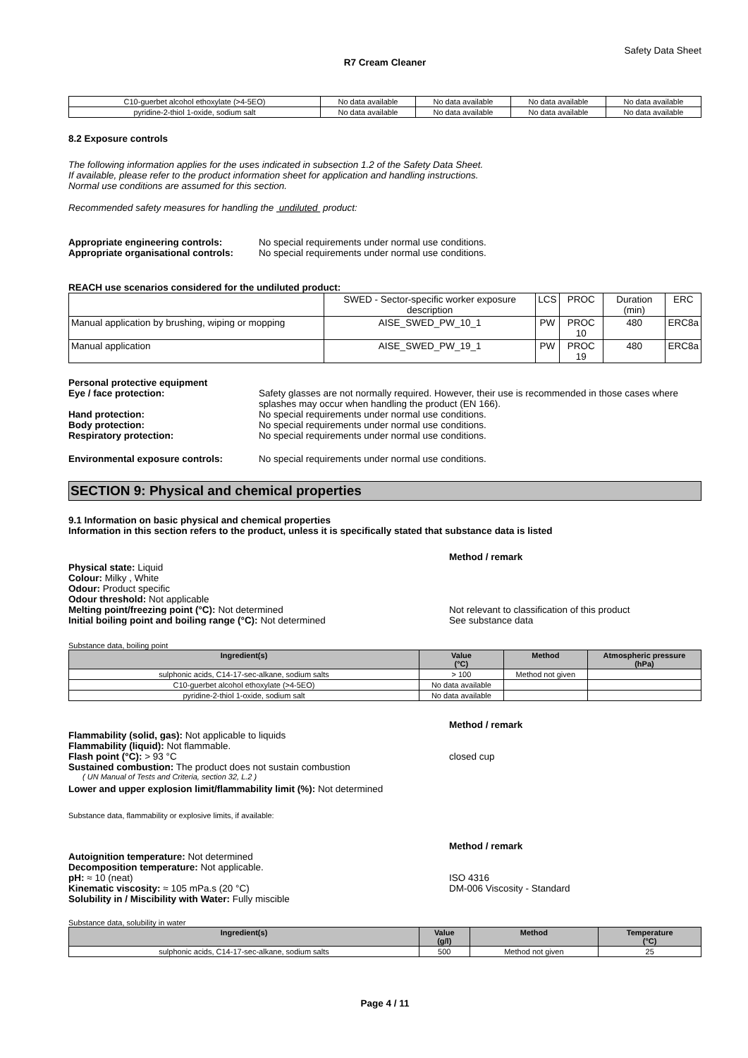Safety Data Sheet
R7 Cream Cleaner
| C10-guerbet alcohol ethoxylate (>4-5EO) | No data available | No data available | No data available | No data available |
| pyridine-2-thiol 1-oxide, sodium salt | No data available | No data available | No data available | No data available |
8.2 Exposure controls
The following information applies for the uses indicated in subsection 1.2 of the Safety Data Sheet.
If available, please refer to the product information sheet for application and handling instructions.
Normal use conditions are assumed for this section.
Recommended safety measures for handling the undiluted product:
Appropriate engineering controls: No special requirements under normal use conditions.
Appropriate organisational controls:
No special requirements under normal use conditions.
REACH use scenarios considered for the undiluted product:
| | SWED - Sector-specific worker exposure description | LCS | PROC | Duration (min) | ERC |
| Manual application by brushing, wiping or mopping | AISE_SWED_PW_10_1 | PW | PROC 10 | 480 | ERC8a |
| Manual application | AISE_SWED_PW_19_1 | PW | PROC 19 | 480 | ERC8a |
Personal protective equipment
Eye / face protection: Safety glasses are not normally required. However, their use is recommended in those cases where splashes may occur when handling the product (EN 166).
Hand protection: No special requirements under normal use conditions.
Body protection: No special requirements under normal use conditions.
Respiratory protection: No special requirements under normal use conditions.
Environmental exposure controls: No special requirements under normal use conditions.
SECTION 9: Physical and chemical properties
9.1 Information on basic physical and chemical properties
Information in this section refers to the product, unless it is specifically stated that substance data is listed
Method / remark
Physical state: Liquid
Colour: Milky , White
Odour: Product specific
Odour threshold: Not applicable
Melting point/freezing point (°C): Not determined Not relevant to classification of this product
Initial boiling point and boiling range (°C): Not determined See substance data
Substance data, boiling point
| Ingredient(s) | Value (°C) | Method | Atmospheric pressure (hPa) |
| --- | --- | --- | --- |
| sulphonic acids, C14-17-sec-alkane, sodium salts | > 100 | Method not given | |
| C10-guerbet alcohol ethoxylate (>4-5EO) | No data available | | |
| pyridine-2-thiol 1-oxide, sodium salt | No data available | | |
Method / remark
Flammability (solid, gas): Not applicable to liquids
Flammability (liquid): Not flammable.
Flash point (°C): > 93 °C closed cup
Sustained combustion: The product does not sustain combustion
( UN Manual of Tests and Criteria, section 32, L.2 )
Lower and upper explosion limit/flammability limit (%): Not determined
Substance data, flammability or explosive limits, if available:
Method / remark
Autoignition temperature: Not determined
Decomposition temperature: Not applicable.
pH: ≈ 10 (neat) ISO 4316
Kinematic viscosity: ≈ 105 mPa.s (20 °C) DM-006 Viscosity - Standard
Solubility in / Miscibility with Water: Fully miscible
Substance data, solubility in water
| Ingredient(s) | Value (g/l) | Method | Temperature (°C) |
| --- | --- | --- | --- |
| sulphonic acids, C14-17-sec-alkane, sodium salts | 500 | Method not given | 25 |
Page 4 / 11